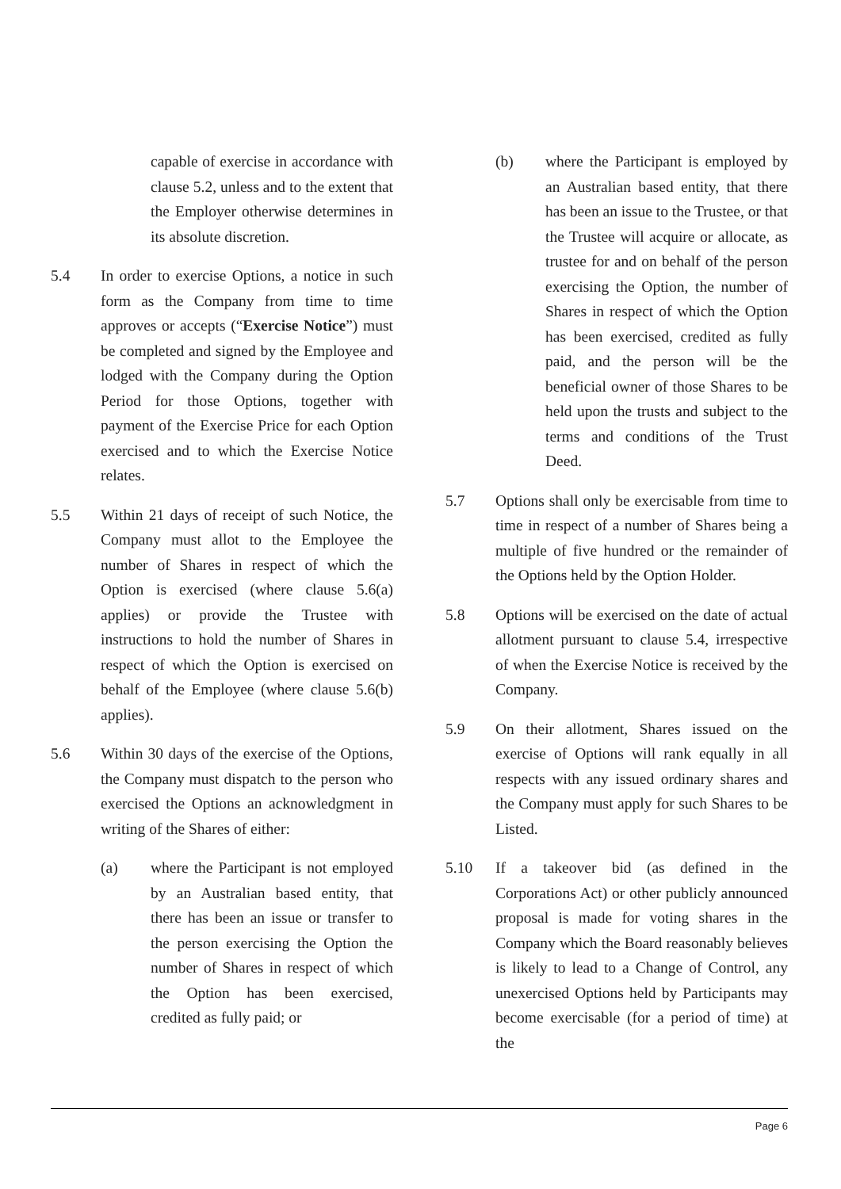capable of exercise in accordance with clause 5.2, unless and to the extent that the Employer otherwise determines in its absolute discretion.
5.4 In order to exercise Options, a notice in such form as the Company from time to time approves or accepts (“Exercise Notice”) must be completed and signed by the Employee and lodged with the Company during the Option Period for those Options, together with payment of the Exercise Price for each Option exercised and to which the Exercise Notice relates.
5.5 Within 21 days of receipt of such Notice, the Company must allot to the Employee the number of Shares in respect of which the Option is exercised (where clause 5.6(a) applies) or provide the Trustee with instructions to hold the number of Shares in respect of which the Option is exercised on behalf of the Employee (where clause 5.6(b) applies).
5.6 Within 30 days of the exercise of the Options, the Company must dispatch to the person who exercised the Options an acknowledgment in writing of the Shares of either:
(a) where the Participant is not employed by an Australian based entity, that there has been an issue or transfer to the person exercising the Option the number of Shares in respect of which the Option has been exercised, credited as fully paid; or
(b) where the Participant is employed by an Australian based entity, that there has been an issue to the Trustee, or that the Trustee will acquire or allocate, as trustee for and on behalf of the person exercising the Option, the number of Shares in respect of which the Option has been exercised, credited as fully paid, and the person will be the beneficial owner of those Shares to be held upon the trusts and subject to the terms and conditions of the Trust Deed.
5.7 Options shall only be exercisable from time to time in respect of a number of Shares being a multiple of five hundred or the remainder of the Options held by the Option Holder.
5.8 Options will be exercised on the date of actual allotment pursuant to clause 5.4, irrespective of when the Exercise Notice is received by the Company.
5.9 On their allotment, Shares issued on the exercise of Options will rank equally in all respects with any issued ordinary shares and the Company must apply for such Shares to be Listed.
5.10 If a takeover bid (as defined in the Corporations Act) or other publicly announced proposal is made for voting shares in the Company which the Board reasonably believes is likely to lead to a Change of Control, any unexercised Options held by Participants may become exercisable (for a period of time) at the
Page 6